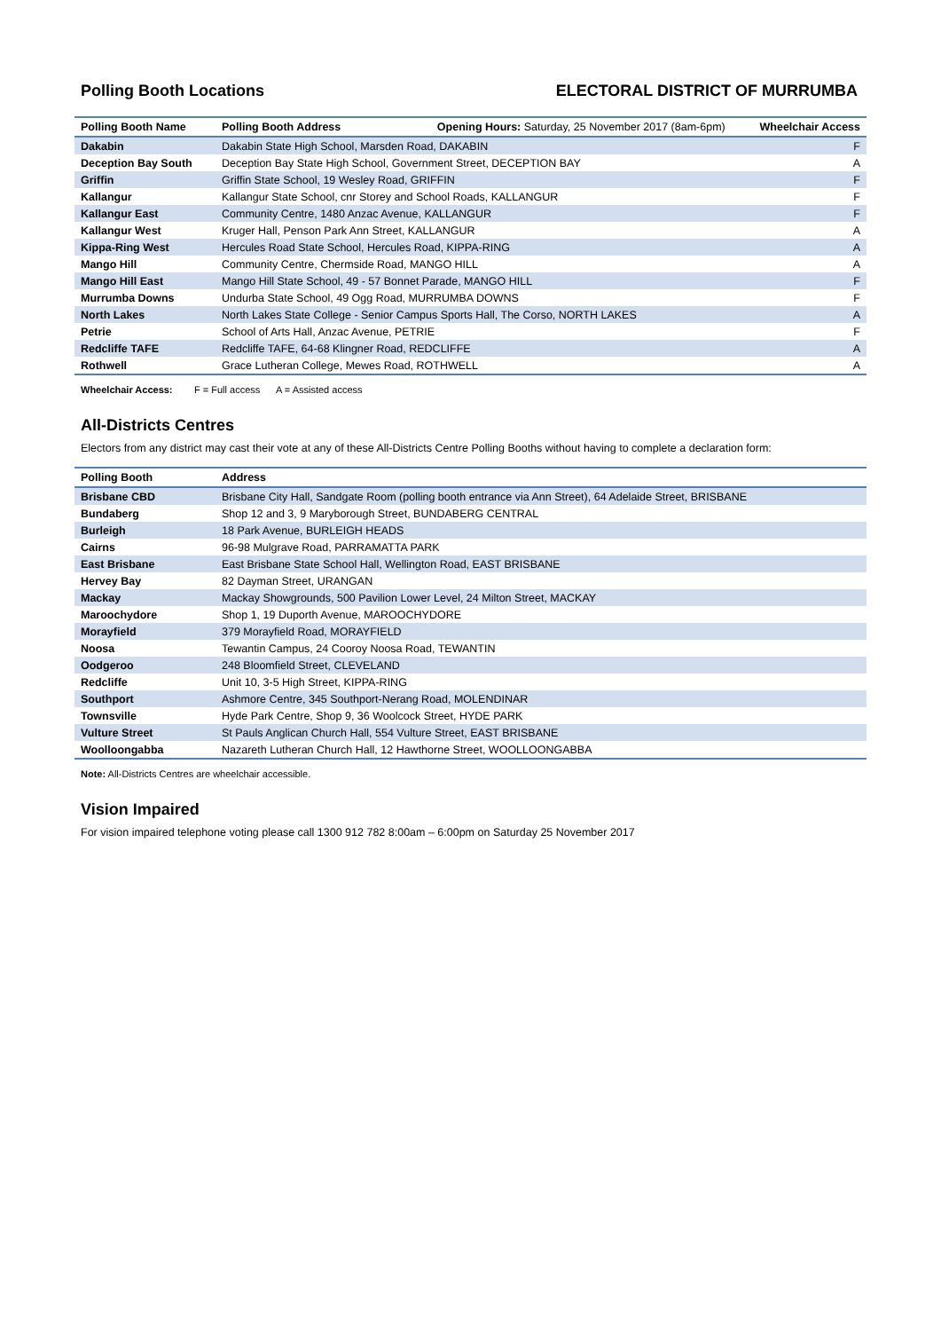Polling Booth Locations ELECTORAL DISTRICT OF MURRUMBA
| Polling Booth Name | Polling Booth Address | Opening Hours: Saturday, 25 November 2017 (8am-6pm) | Wheelchair Access |
| --- | --- | --- | --- |
| Dakabin | Dakabin State High School, Marsden Road, DAKABIN | | F |
| Deception Bay South | Deception Bay State High School, Government Street, DECEPTION BAY | | A |
| Griffin | Griffin State School, 19 Wesley Road, GRIFFIN | | F |
| Kallangur | Kallangur State School, cnr Storey and School Roads, KALLANGUR | | F |
| Kallangur East | Community Centre, 1480 Anzac Avenue, KALLANGUR | | F |
| Kallangur West | Kruger Hall, Penson Park Ann Street, KALLANGUR | | A |
| Kippa-Ring West | Hercules Road State School, Hercules Road, KIPPA-RING | | A |
| Mango Hill | Community Centre, Chermside Road, MANGO HILL | | A |
| Mango Hill East | Mango Hill State School, 49 - 57 Bonnet Parade, MANGO HILL | | F |
| Murrumba Downs | Undurba State School, 49 Ogg Road, MURRUMBA DOWNS | | F |
| North Lakes | North Lakes State College - Senior Campus Sports Hall, The Corso, NORTH LAKES | | A |
| Petrie | School of Arts Hall, Anzac Avenue, PETRIE | | F |
| Redcliffe TAFE | Redcliffe TAFE, 64-68 Klingner Road, REDCLIFFE | | A |
| Rothwell | Grace Lutheran College, Mewes Road, ROTHWELL | | A |
Wheelchair Access: F = Full access A = Assisted access
All-Districts Centres
Electors from any district may cast their vote at any of these All-Districts Centre Polling Booths without having to complete a declaration form:
| Polling Booth | Address |
| --- | --- |
| Brisbane CBD | Brisbane City Hall, Sandgate Room (polling booth entrance via Ann Street), 64 Adelaide Street, BRISBANE |
| Bundaberg | Shop 12 and 3, 9 Maryborough Street, BUNDABERG CENTRAL |
| Burleigh | 18 Park Avenue, BURLEIGH HEADS |
| Cairns | 96-98 Mulgrave Road, PARRAMATTA PARK |
| East Brisbane | East Brisbane State School Hall, Wellington Road, EAST BRISBANE |
| Hervey Bay | 82 Dayman Street, URANGAN |
| Mackay | Mackay Showgrounds, 500 Pavilion Lower Level, 24 Milton Street, MACKAY |
| Maroochydore | Shop 1, 19 Duporth Avenue, MAROOCHYDORE |
| Morayfield | 379 Morayfield Road, MORAYFIELD |
| Noosa | Tewantin Campus, 24 Cooroy Noosa Road, TEWANTIN |
| Oodgeroo | 248 Bloomfield Street, CLEVELAND |
| Redcliffe | Unit 10, 3-5 High Street, KIPPA-RING |
| Southport | Ashmore Centre, 345 Southport-Nerang Road, MOLENDINAR |
| Townsville | Hyde Park Centre, Shop 9, 36 Woolcock Street, HYDE PARK |
| Vulture Street | St Pauls Anglican Church Hall, 554 Vulture Street, EAST BRISBANE |
| Woolloongabba | Nazareth Lutheran Church Hall, 12 Hawthorne Street, WOOLLOONGABBA |
Note: All-Districts Centres are wheelchair accessible.
Vision Impaired
For vision impaired telephone voting please call 1300 912 782 8:00am – 6:00pm on Saturday 25 November 2017